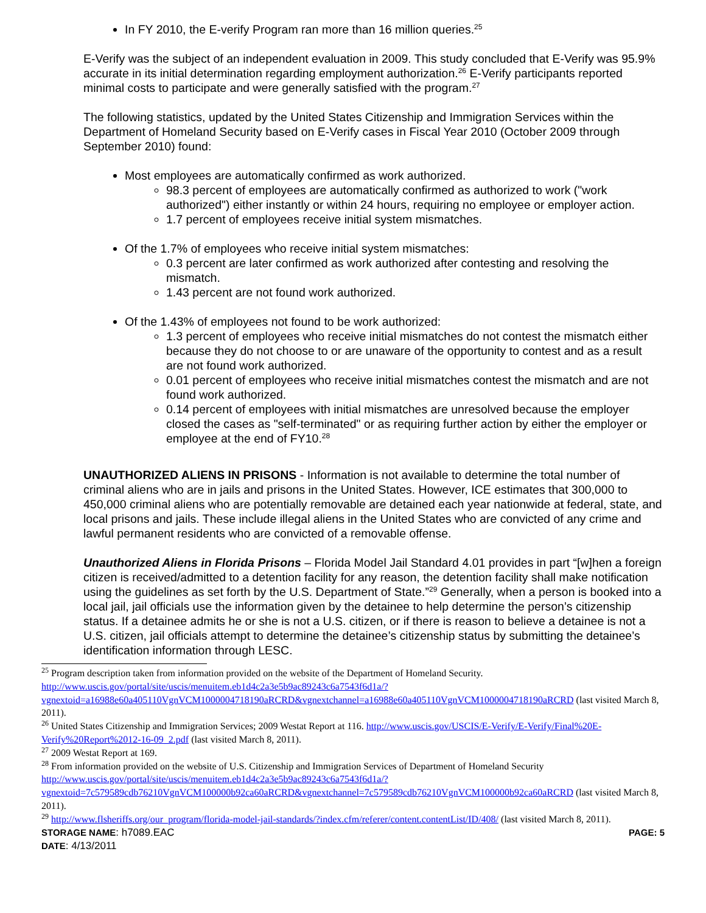In FY 2010, the E-verify Program ran more than 16 million queries.<sup>25</sup>
E-Verify was the subject of an independent evaluation in 2009. This study concluded that E-Verify was 95.9% accurate in its initial determination regarding employment authorization.<sup>26</sup> E-Verify participants reported minimal costs to participate and were generally satisfied with the program.<sup>27</sup>
The following statistics, updated by the United States Citizenship and Immigration Services within the Department of Homeland Security based on E-Verify cases in Fiscal Year 2010 (October 2009 through September 2010) found:
Most employees are automatically confirmed as work authorized.
98.3 percent of employees are automatically confirmed as authorized to work ("work authorized") either instantly or within 24 hours, requiring no employee or employer action.
1.7 percent of employees receive initial system mismatches.
Of the 1.7% of employees who receive initial system mismatches:
0.3 percent are later confirmed as work authorized after contesting and resolving the mismatch.
1.43 percent are not found work authorized.
Of the 1.43% of employees not found to be work authorized:
1.3 percent of employees who receive initial mismatches do not contest the mismatch either because they do not choose to or are unaware of the opportunity to contest and as a result are not found work authorized.
0.01 percent of employees who receive initial mismatches contest the mismatch and are not found work authorized.
0.14 percent of employees with initial mismatches are unresolved because the employer closed the cases as "self-terminated" or as requiring further action by either the employer or employee at the end of FY10.<sup>28</sup>
UNAUTHORIZED ALIENS IN PRISONS - Information is not available to determine the total number of criminal aliens who are in jails and prisons in the United States. However, ICE estimates that 300,000 to 450,000 criminal aliens who are potentially removable are detained each year nationwide at federal, state, and local prisons and jails. These include illegal aliens in the United States who are convicted of any crime and lawful permanent residents who are convicted of a removable offense.
Unauthorized Aliens in Florida Prisons – Florida Model Jail Standard 4.01 provides in part “[w]hen a foreign citizen is received/admitted to a detention facility for any reason, the detention facility shall make notification using the guidelines as set forth by the U.S. Department of State.”<sup>29</sup> Generally, when a person is booked into a local jail, jail officials use the information given by the detainee to help determine the person’s citizenship status. If a detainee admits he or she is not a U.S. citizen, or if there is reason to believe a detainee is not a U.S. citizen, jail officials attempt to determine the detainee’s citizenship status by submitting the detainee’s identification information through LESC.
<sup>25</sup> Program description taken from information provided on the website of the Department of Homeland Security. http://www.uscis.gov/portal/site/uscis/menuitem.eb1d4c2a3e5b9ac89243c6a7543f6d1a/?vgnextoid=a16988e60a405110VgnVCM1000004718190aRCRD&vgnextchannel=a16988e60a405110VgnVCM1000004718190aRCRD (last visited March 8, 2011).
<sup>26</sup> United States Citizenship and Immigration Services; 2009 Westat Report at 116. http://www.uscis.gov/USCIS/E-Verify/E-Verify/Final%20E-Verify%20Report%2012-16-09_2.pdf (last visited March 8, 2011).
<sup>27</sup> 2009 Westat Report at 169.
<sup>28</sup> From information provided on the website of U.S. Citizenship and Immigration Services of Department of Homeland Security http://www.uscis.gov/portal/site/uscis/menuitem.eb1d4c2a3e5b9ac89243c6a7543f6d1a/?vgnextoid=7c579589cdb76210VgnVCM100000b92ca60aRCRD&vgnextchannel=7c579589cdb76210VgnVCM100000b92ca60aRCRD (last visited March 8, 2011).
<sup>29</sup> http://www.flsheriffs.org/our_program/florida-model-jail-standards/?index.cfm/referer/content.contentList/ID/408/ (last visited March 8, 2011).
STORAGE NAME: h7089.EAC
DATE: 4/13/2011
PAGE: 5